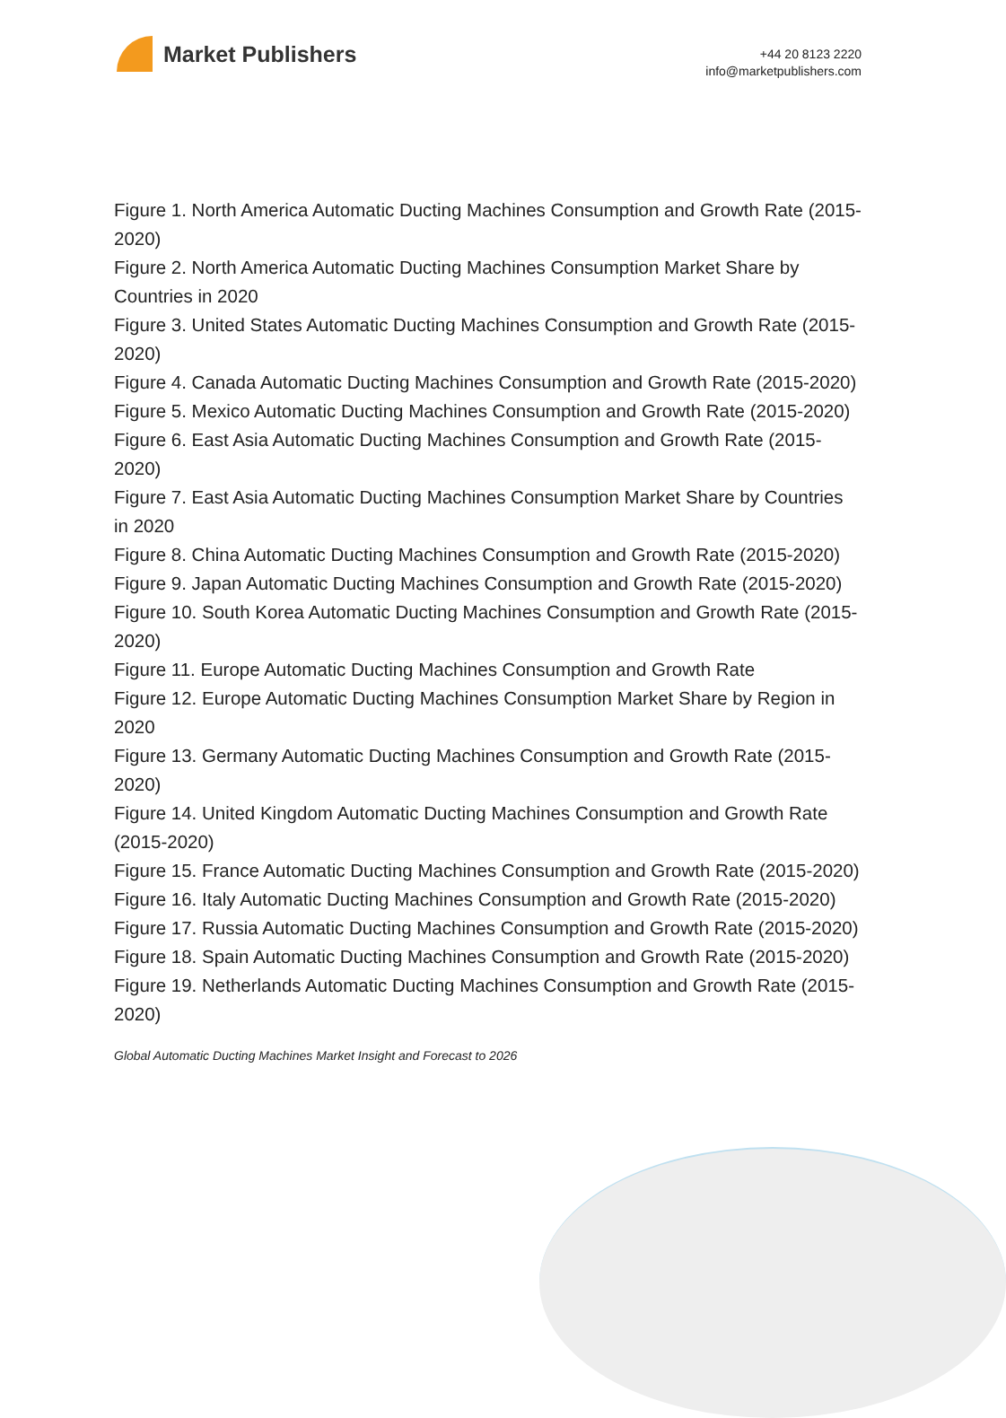Market Publishers
+44 20 8123 2220
info@marketpublishers.com
Figure 1. North America Automatic Ducting Machines Consumption and Growth Rate (2015-2020)
Figure 2. North America Automatic Ducting Machines Consumption Market Share by Countries in 2020
Figure 3. United States Automatic Ducting Machines Consumption and Growth Rate (2015-2020)
Figure 4. Canada Automatic Ducting Machines Consumption and Growth Rate (2015-2020)
Figure 5. Mexico Automatic Ducting Machines Consumption and Growth Rate (2015-2020)
Figure 6. East Asia Automatic Ducting Machines Consumption and Growth Rate (2015-2020)
Figure 7. East Asia Automatic Ducting Machines Consumption Market Share by Countries in 2020
Figure 8. China Automatic Ducting Machines Consumption and Growth Rate (2015-2020)
Figure 9. Japan Automatic Ducting Machines Consumption and Growth Rate (2015-2020)
Figure 10. South Korea Automatic Ducting Machines Consumption and Growth Rate (2015-2020)
Figure 11. Europe Automatic Ducting Machines Consumption and Growth Rate
Figure 12. Europe Automatic Ducting Machines Consumption Market Share by Region in 2020
Figure 13. Germany Automatic Ducting Machines Consumption and Growth Rate (2015-2020)
Figure 14. United Kingdom Automatic Ducting Machines Consumption and Growth Rate (2015-2020)
Figure 15. France Automatic Ducting Machines Consumption and Growth Rate (2015-2020)
Figure 16. Italy Automatic Ducting Machines Consumption and Growth Rate (2015-2020)
Figure 17. Russia Automatic Ducting Machines Consumption and Growth Rate (2015-2020)
Figure 18. Spain Automatic Ducting Machines Consumption and Growth Rate (2015-2020)
Figure 19. Netherlands Automatic Ducting Machines Consumption and Growth Rate (2015-2020)
Global Automatic Ducting Machines Market Insight and Forecast to 2026